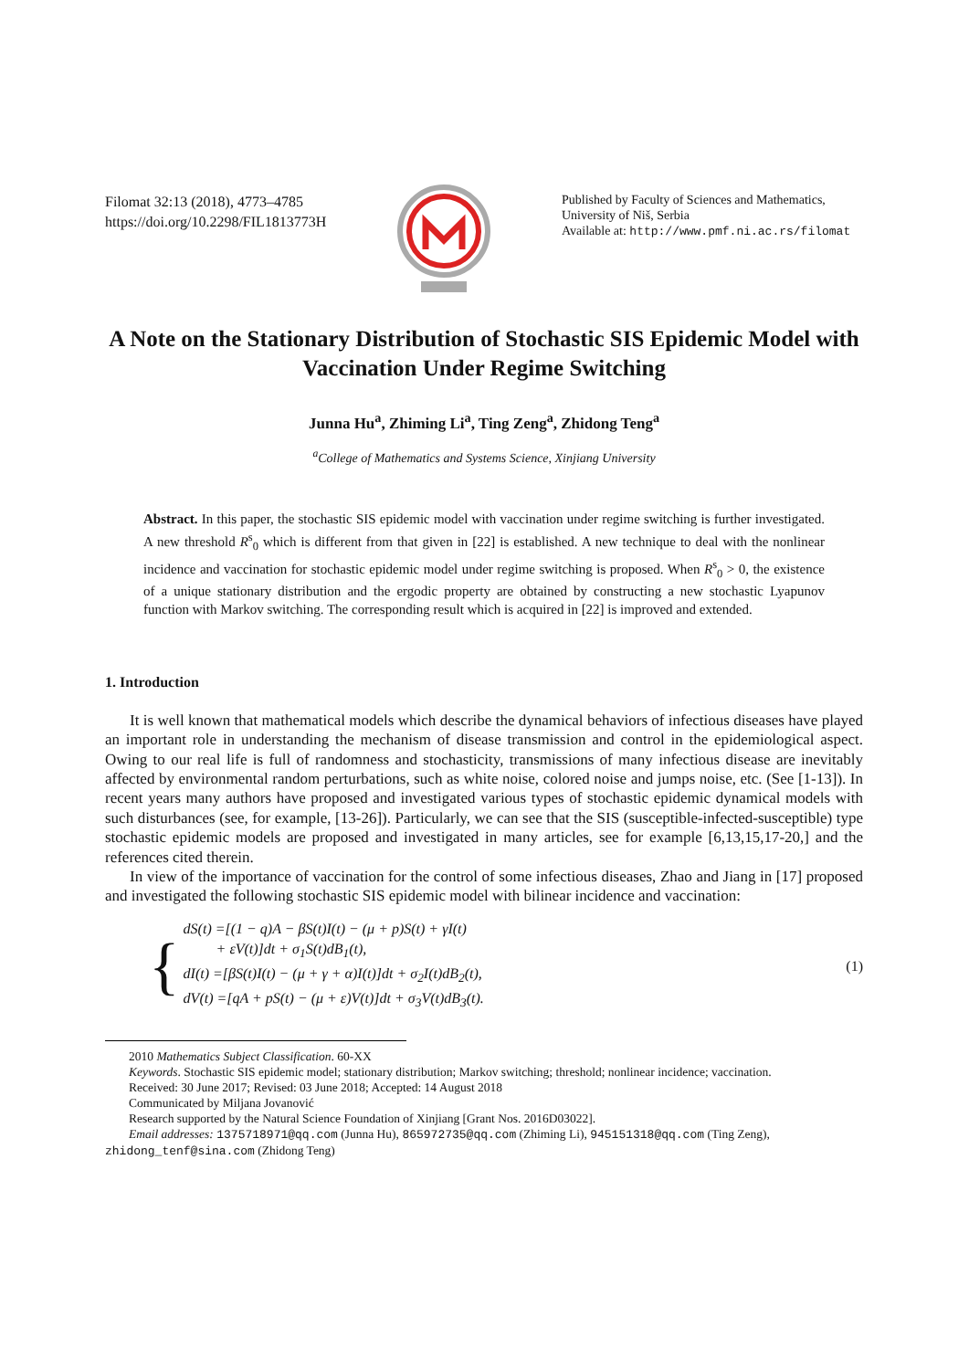Filomat 32:13 (2018), 4773–4785
https://doi.org/10.2298/FIL1813773H
Published by Faculty of Sciences and Mathematics,
University of Niš, Serbia
Available at: http://www.pmf.ni.ac.rs/filomat
A Note on the Stationary Distribution of Stochastic SIS Epidemic Model with Vaccination Under Regime Switching
Junna Hu<sup>a</sup>, Zhiming Li<sup>a</sup>, Ting Zeng<sup>a</sup>, Zhidong Teng<sup>a</sup>
<sup>a</sup> College of Mathematics and Systems Science, Xinjiang University
Abstract. In this paper, the stochastic SIS epidemic model with vaccination under regime switching is further investigated. A new threshold R<sup>s</sup><sub>0</sub> which is different from that given in [22] is established. A new technique to deal with the nonlinear incidence and vaccination for stochastic epidemic model under regime switching is proposed. When R<sup>s</sup><sub>0</sub> > 0, the existence of a unique stationary distribution and the ergodic property are obtained by constructing a new stochastic Lyapunov function with Markov switching. The corresponding result which is acquired in [22] is improved and extended.
1. Introduction
It is well known that mathematical models which describe the dynamical behaviors of infectious diseases have played an important role in understanding the mechanism of disease transmission and control in the epidemiological aspect. Owing to our real life is full of randomness and stochasticity, transmissions of many infectious disease are inevitably affected by environmental random perturbations, such as white noise, colored noise and jumps noise, etc. (See [1-13]). In recent years many authors have proposed and investigated various types of stochastic epidemic dynamical models with such disturbances (see, for example, [13-26]). Particularly, we can see that the SIS (susceptible-infected-susceptible) type stochastic epidemic models are proposed and investigated in many articles, see for example [6,13,15,17-20,] and the references cited therein.
In view of the importance of vaccination for the control of some infectious diseases, Zhao and Jiang in [17] proposed and investigated the following stochastic SIS epidemic model with bilinear incidence and vaccination:
{
dS(t) =[(1 − q)A − βS(t)I(t) − (μ + p)S(t) + γI(t)
+ εV(t)]dt + σ<sub>1</sub>S(t)dB<sub>1</sub>(t),
dI(t) =[βS(t)I(t) − (μ + γ + α)I(t)]dt + σ<sub>2</sub>I(t)dB<sub>2</sub>(t),
dV(t) =[qA + pS(t) − (μ + ε)V(t)]dt + σ<sub>3</sub>V(t)dB<sub>3</sub>(t).
(1)
2010 Mathematics Subject Classification. 60-XX
Keywords. Stochastic SIS epidemic model; stationary distribution; Markov switching; threshold; nonlinear incidence; vaccination.
Received: 30 June 2017; Revised: 03 June 2018; Accepted: 14 August 2018
Communicated by Miljana Jovanović
Research supported by the Natural Science Foundation of Xinjiang [Grant Nos. 2016D03022].
Email addresses: 1375718971@qq.com (Junna Hu), 865972735@qq.com (Zhiming Li), 945151318@qq.com (Ting Zeng),
zhidong_tenf@sina.com (Zhidong Teng)